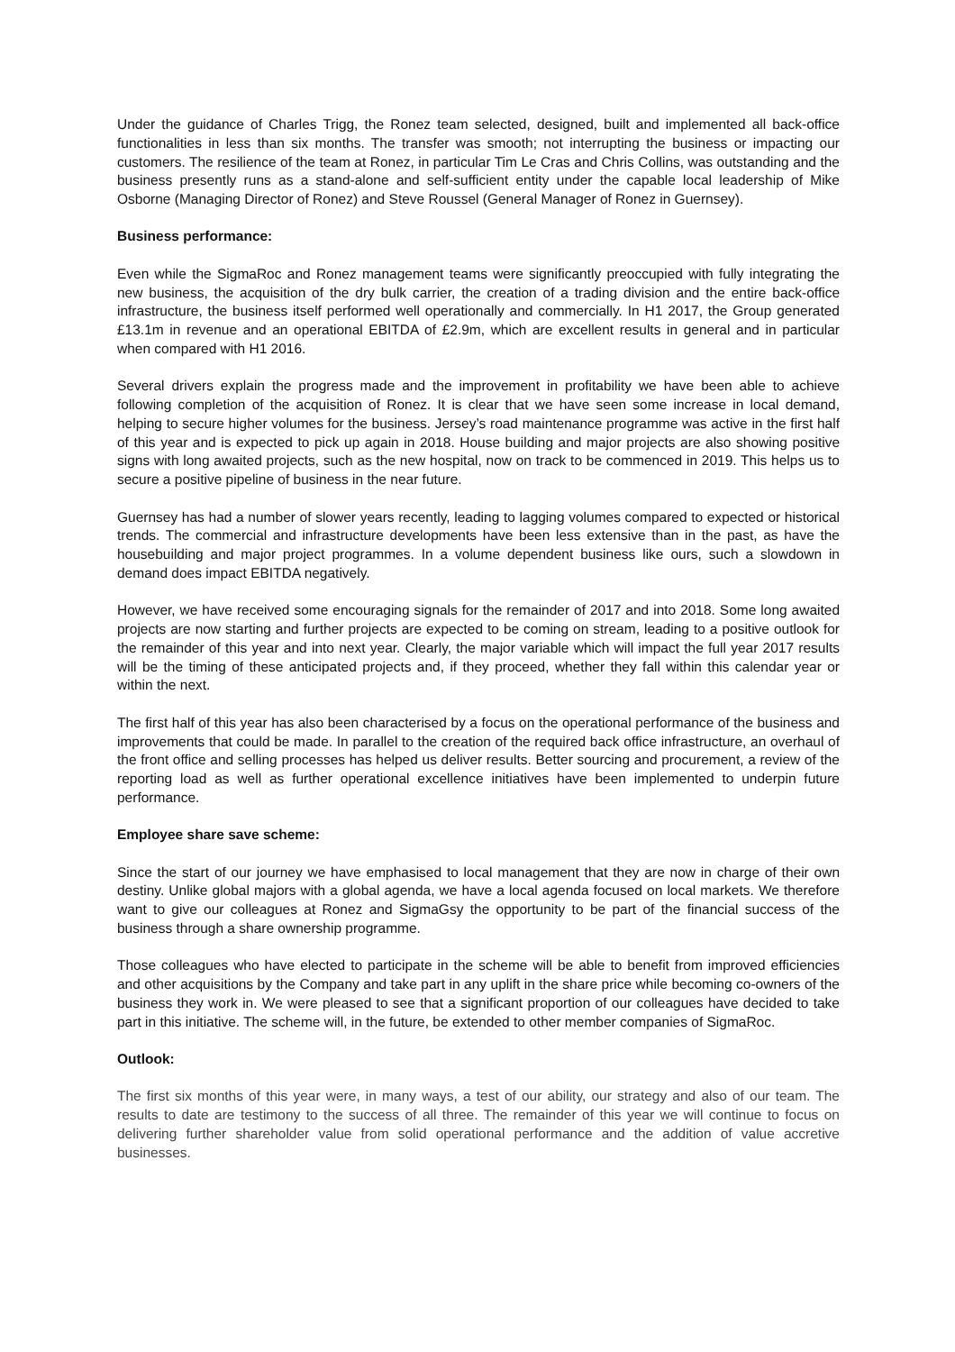Under the guidance of Charles Trigg, the Ronez team selected, designed, built and implemented all back-office functionalities in less than six months. The transfer was smooth; not interrupting the business or impacting our customers. The resilience of the team at Ronez, in particular Tim Le Cras and Chris Collins, was outstanding and the business presently runs as a stand-alone and self-sufficient entity under the capable local leadership of Mike Osborne (Managing Director of Ronez) and Steve Roussel (General Manager of Ronez in Guernsey).
Business performance:
Even while the SigmaRoc and Ronez management teams were significantly preoccupied with fully integrating the new business, the acquisition of the dry bulk carrier, the creation of a trading division and the entire back-office infrastructure, the business itself performed well operationally and commercially. In H1 2017, the Group generated £13.1m in revenue and an operational EBITDA of £2.9m, which are excellent results in general and in particular when compared with H1 2016.
Several drivers explain the progress made and the improvement in profitability we have been able to achieve following completion of the acquisition of Ronez. It is clear that we have seen some increase in local demand, helping to secure higher volumes for the business. Jersey’s road maintenance programme was active in the first half of this year and is expected to pick up again in 2018. House building and major projects are also showing positive signs with long awaited projects, such as the new hospital, now on track to be commenced in 2019. This helps us to secure a positive pipeline of business in the near future.
Guernsey has had a number of slower years recently, leading to lagging volumes compared to expected or historical trends. The commercial and infrastructure developments have been less extensive than in the past, as have the housebuilding and major project programmes. In a volume dependent business like ours, such a slowdown in demand does impact EBITDA negatively.
However, we have received some encouraging signals for the remainder of 2017 and into 2018. Some long awaited projects are now starting and further projects are expected to be coming on stream, leading to a positive outlook for the remainder of this year and into next year. Clearly, the major variable which will impact the full year 2017 results will be the timing of these anticipated projects and, if they proceed, whether they fall within this calendar year or within the next.
The first half of this year has also been characterised by a focus on the operational performance of the business and improvements that could be made. In parallel to the creation of the required back office infrastructure, an overhaul of the front office and selling processes has helped us deliver results. Better sourcing and procurement, a review of the reporting load as well as further operational excellence initiatives have been implemented to underpin future performance.
Employee share save scheme:
Since the start of our journey we have emphasised to local management that they are now in charge of their own destiny. Unlike global majors with a global agenda, we have a local agenda focused on local markets. We therefore want to give our colleagues at Ronez and SigmaGsy the opportunity to be part of the financial success of the business through a share ownership programme.
Those colleagues who have elected to participate in the scheme will be able to benefit from improved efficiencies and other acquisitions by the Company and take part in any uplift in the share price while becoming co-owners of the business they work in. We were pleased to see that a significant proportion of our colleagues have decided to take part in this initiative. The scheme will, in the future, be extended to other member companies of SigmaRoc.
Outlook:
The first six months of this year were, in many ways, a test of our ability, our strategy and also of our team. The results to date are testimony to the success of all three. The remainder of this year we will continue to focus on delivering further shareholder value from solid operational performance and the addition of value accretive businesses.